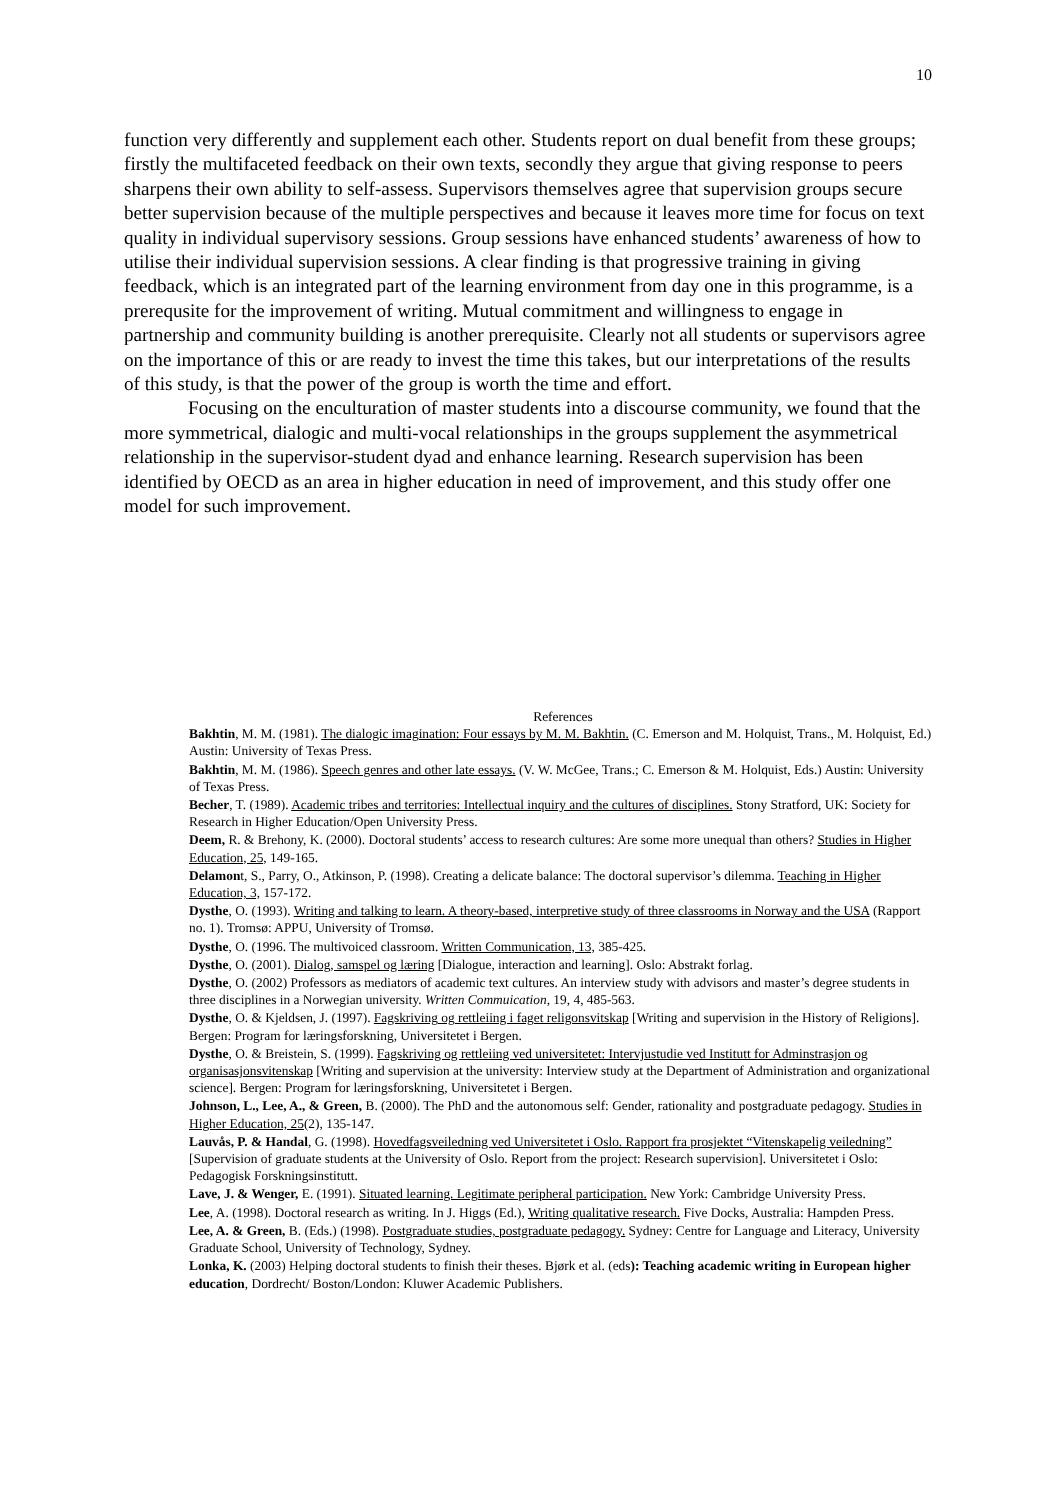10
function very differently and supplement each other. Students report on dual benefit from these groups; firstly the multifaceted feedback on their own texts, secondly they argue that giving response to peers sharpens their own ability to self-assess. Supervisors themselves agree that supervision groups secure better supervision because of the multiple perspectives and because it leaves more time for focus on text quality in individual supervisory sessions. Group sessions have enhanced students’ awareness of how to utilise their individual supervision sessions. A clear finding is that progressive training in giving feedback, which is an integrated part of the learning environment from day one in this programme, is a prerequsite for the improvement of writing. Mutual commitment and willingness to engage in partnership and community building is another prerequisite. Clearly not all students or supervisors agree on the importance of this or are ready to invest the time this takes, but our interpretations of the results of this study, is that the power of the group is worth the time and effort.
Focusing on the enculturation of master students into a discourse community, we found that the more symmetrical, dialogic and multi-vocal relationships in the groups supplement the asymmetrical relationship in the supervisor-student dyad and enhance learning. Research supervision has been identified by OECD as an area in higher education in need of improvement, and this study offer one model for such improvement.
References
Bakhtin, M. M. (1981). The dialogic imagination: Four essays by M. M. Bakhtin. (C. Emerson and M. Holquist, Trans., M. Holquist, Ed.) Austin: University of Texas Press.
Bakhtin, M. M. (1986). Speech genres and other late essays. (V. W. McGee, Trans.; C. Emerson & M. Holquist, Eds.) Austin: University of Texas Press.
Becher, T. (1989). Academic tribes and territories: Intellectual inquiry and the cultures of disciplines. Stony Stratford, UK: Society for Research in Higher Education/Open University Press.
Deem, R. & Brehony, K. (2000). Doctoral students’ access to research cultures: Are some more unequal than others? Studies in Higher Education, 25, 149-165.
Delamont, S., Parry, O., Atkinson, P. (1998). Creating a delicate balance: The doctoral supervisor’s dilemma. Teaching in Higher Education, 3, 157-172.
Dysthe, O. (1993). Writing and talking to learn. A theory-based, interpretive study of three classrooms in Norway and the USA (Rapport no. 1). Tromsø: APPU, University of Tromsø.
Dysthe, O. (1996. The multivoiced classroom. Written Communication, 13, 385-425.
Dysthe, O. (2001). Dialog, samspel og læring [Dialogue, interaction and learning]. Oslo: Abstrakt forlag.
Dysthe, O. (2002) Professors as mediators of academic text cultures. An interview study with advisors and master’s degree students in three disciplines in a Norwegian university. Written Commuication, 19, 4, 485-563.
Dysthe, O. & Kjeldsen, J. (1997). Fagskriving og rettleiing i faget religonsvitskap [Writing and supervision in the History of Religions]. Bergen: Program for læringsforskning, Universitetet i Bergen.
Dysthe, O. & Breistein, S. (1999). Fagskriving og rettleiing ved universitetet: Intervjustudie ved Institutt for Adminstrasjon og organisasjonsvitenskap [Writing and supervision at the university: Interview study at the Department of Administration and organizational science]. Bergen: Program for læringsforskning, Universitetet i Bergen.
Johnson, L., Lee, A., & Green, B. (2000). The PhD and the autonomous self: Gender, rationality and postgraduate pedagogy. Studies in Higher Education, 25(2), 135-147.
Lauvås, P. & Handal, G. (1998). Hovedfagsveiledning ved Universitetet i Oslo. Rapport fra prosjektet “Vitenskapelig veiledning” [Supervision of graduate students at the University of Oslo. Report from the project: Research supervision]. Universitetet i Oslo: Pedagogisk Forskningsinstitutt.
Lave, J. & Wenger, E. (1991). Situated learning. Legitimate peripheral participation. New York: Cambridge University Press.
Lee, A. (1998). Doctoral research as writing. In J. Higgs (Ed.), Writing qualitative research. Five Docks, Australia: Hampden Press.
Lee, A. & Green, B. (Eds.) (1998). Postgraduate studies, postgraduate pedagogy. Sydney: Centre for Language and Literacy, University Graduate School, University of Technology, Sydney.
Lonka, K. (2003) Helping doctoral students to finish their theses. Bjørk et al. (eds): Teaching academic writing in European higher education, Dordrecht/ Boston/London: Kluwer Academic Publishers.